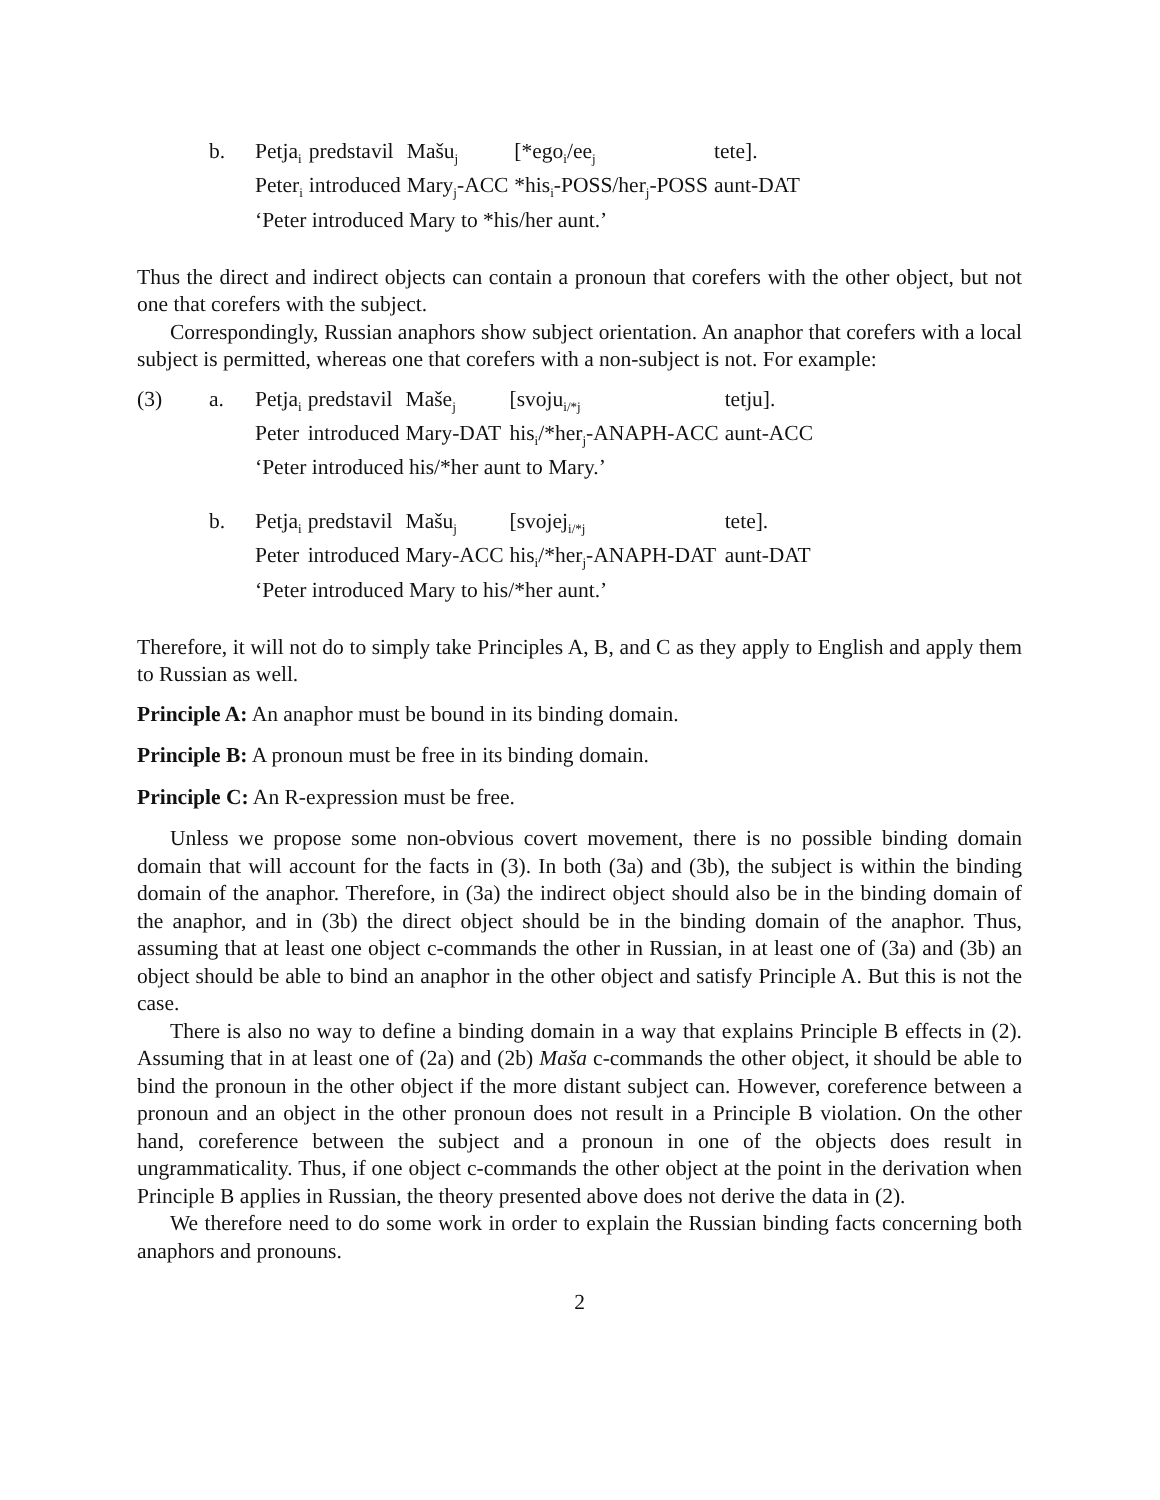| | b. | Petja<sub>i</sub> | predstavil | Mašu<sub>j</sub> | [*ego<sub>i</sub>/ee<sub>j</sub> | tete]. |
| | | Peter<sub>i</sub> | introduced | Mary<sub>j</sub>-ACC | *his<sub>i</sub>-POSS/her<sub>j</sub>-POSS | aunt-DAT |
| | | ‘Peter introduced Mary to *his/her aunt.’ | | | | |
Thus the direct and indirect objects can contain a pronoun that corefers with the other object, but not one that corefers with the subject.
Correspondingly, Russian anaphors show subject orientation. An anaphor that corefers with a local subject is permitted, whereas one that corefers with a non-subject is not. For example:
| (3) | a. | Petja<sub>i</sub> | predstavil | Maše<sub>j</sub> | [svoju<sub>i/*j</sub> | tetju]. |
| | | Peter | introduced | Mary-DAT | his<sub>i</sub>/*her<sub>j</sub>-ANAPH-ACC | aunt-ACC |
| | | ‘Peter introduced his/*her aunt to Mary.’ | | | | |
| | b. | Petja<sub>i</sub> | predstavil | Mašu<sub>j</sub> | [svojej<sub>i/*j</sub> | tete]. |
| | | Peter | introduced | Mary-ACC | his<sub>i</sub>/*her<sub>j</sub>-ANAPH-DAT | aunt-DAT |
| | | ‘Peter introduced Mary to his/*her aunt.’ | | | | |
Therefore, it will not do to simply take Principles A, B, and C as they apply to English and apply them to Russian as well.
Principle A: An anaphor must be bound in its binding domain.
Principle B: A pronoun must be free in its binding domain.
Principle C: An R-expression must be free.
Unless we propose some non-obvious covert movement, there is no possible binding domain domain that will account for the facts in (3). In both (3a) and (3b), the subject is within the binding domain of the anaphor. Therefore, in (3a) the indirect object should also be in the binding domain of the anaphor, and in (3b) the direct object should be in the binding domain of the anaphor. Thus, assuming that at least one object c-commands the other in Russian, in at least one of (3a) and (3b) an object should be able to bind an anaphor in the other object and satisfy Principle A. But this is not the case.
There is also no way to define a binding domain in a way that explains Principle B effects in (2). Assuming that in at least one of (2a) and (2b) Maša c-commands the other object, it should be able to bind the pronoun in the other object if the more distant subject can. However, coreference between a pronoun and an object in the other pronoun does not result in a Principle B violation. On the other hand, coreference between the subject and a pronoun in one of the objects does result in ungrammaticality. Thus, if one object c-commands the other object at the point in the derivation when Principle B applies in Russian, the theory presented above does not derive the data in (2).
We therefore need to do some work in order to explain the Russian binding facts concerning both anaphors and pronouns.
2